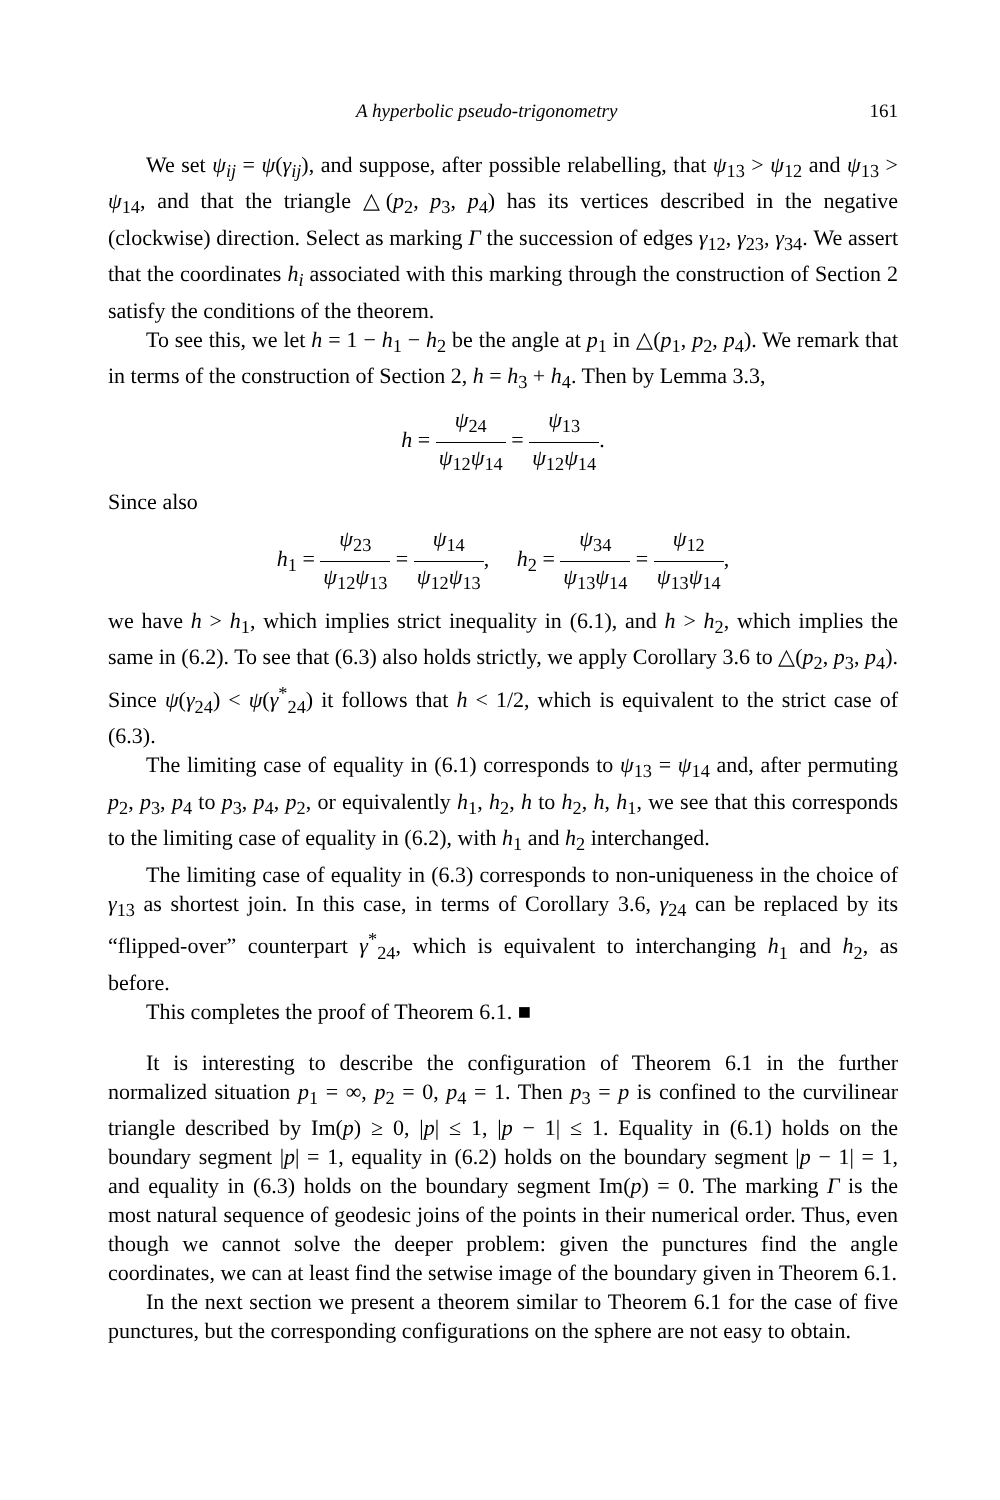A hyperbolic pseudo-trigonometry 161
We set ψ<sub>ij</sub> = ψ(γ<sub>ij</sub>), and suppose, after possible relabelling, that ψ<sub>13</sub> > ψ<sub>12</sub> and ψ<sub>13</sub> > ψ<sub>14</sub>, and that the triangle △(p<sub>2</sub>, p<sub>3</sub>, p<sub>4</sub>) has its vertices described in the negative (clockwise) direction. Select as marking Γ the succession of edges γ<sub>12</sub>, γ<sub>23</sub>, γ<sub>34</sub>. We assert that the coordinates h<sub>i</sub> associated with this marking through the construction of Section 2 satisfy the conditions of the theorem.
To see this, we let h = 1 − h<sub>1</sub> − h<sub>2</sub> be the angle at p<sub>1</sub> in △(p<sub>1</sub>, p<sub>2</sub>, p<sub>4</sub>). We remark that in terms of the construction of Section 2, h = h<sub>3</sub> + h<sub>4</sub>. Then by Lemma 3.3,
h = ψ<sub>24</sub> ψ<sub>12</sub>ψ<sub>14</sub> = ψ<sub>13</sub> ψ<sub>12</sub>ψ<sub>14</sub>.
Since also
h<sub>1</sub> = ψ<sub>23</sub> ψ<sub>12</sub>ψ<sub>13</sub> = ψ<sub>14</sub> ψ<sub>12</sub>ψ<sub>13</sub>, h<sub>2</sub> = ψ<sub>34</sub> ψ<sub>13</sub>ψ<sub>14</sub> = ψ<sub>12</sub> ψ<sub>13</sub>ψ<sub>14</sub>,
we have h > h<sub>1</sub>, which implies strict inequality in (6.1), and h > h<sub>2</sub>, which implies the same in (6.2). To see that (6.3) also holds strictly, we apply Corollary 3.6 to △(p<sub>2</sub>, p<sub>3</sub>, p<sub>4</sub>). Since ψ(γ<sub>24</sub>) < ψ(γ<sup>*</sup><sub>24</sub>) it follows that h < 1/2, which is equivalent to the strict case of (6.3).
The limiting case of equality in (6.1) corresponds to ψ<sub>13</sub> = ψ<sub>14</sub> and, after permuting p<sub>2</sub>, p<sub>3</sub>, p<sub>4</sub> to p<sub>3</sub>, p<sub>4</sub>, p<sub>2</sub>, or equivalently h<sub>1</sub>, h<sub>2</sub>, h to h<sub>2</sub>, h, h<sub>1</sub>, we see that this corresponds to the limiting case of equality in (6.2), with h<sub>1</sub> and h<sub>2</sub> interchanged.
The limiting case of equality in (6.3) corresponds to non-uniqueness in the choice of γ<sub>13</sub> as shortest join. In this case, in terms of Corollary 3.6, γ<sub>24</sub> can be replaced by its “flipped-over” counterpart γ<sup>*</sup><sub>24</sub>, which is equivalent to interchanging h<sub>1</sub> and h<sub>2</sub>, as before.
This completes the proof of Theorem 6.1. ■
It is interesting to describe the configuration of Theorem 6.1 in the further normalized situation p<sub>1</sub> = ∞, p<sub>2</sub> = 0, p<sub>4</sub> = 1. Then p<sub>3</sub> = p is confined to the curvilinear triangle described by Im(p) ≥ 0, |p| ≤ 1, |p − 1| ≤ 1. Equality in (6.1) holds on the boundary segment |p| = 1, equality in (6.2) holds on the boundary segment |p − 1| = 1, and equality in (6.3) holds on the boundary segment Im(p) = 0. The marking Γ is the most natural sequence of geodesic joins of the points in their numerical order. Thus, even though we cannot solve the deeper problem: given the punctures find the angle coordinates, we can at least find the setwise image of the boundary given in Theorem 6.1.
In the next section we present a theorem similar to Theorem 6.1 for the case of five punctures, but the corresponding configurations on the sphere are not easy to obtain.